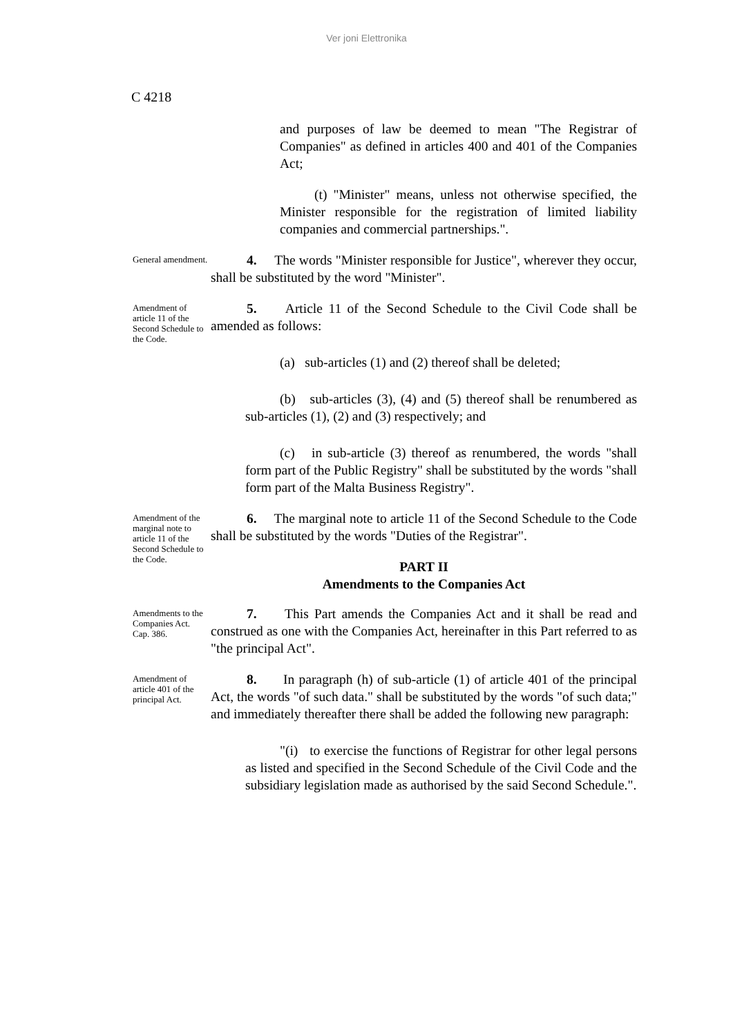Ver joni Elettronika
C 4218
and purposes of law be deemed to mean "The Registrar of Companies" as defined in articles 400 and 401 of the Companies Act;
(t) "Minister" means, unless not otherwise specified, the Minister responsible for the registration of limited liability companies and commercial partnerships.".
General amendment.
4. The words "Minister responsible for Justice", wherever they occur, shall be substituted by the word "Minister".
Amendment of article 11 of the Second Schedule to the Code.
5. Article 11 of the Second Schedule to the Civil Code shall be amended as follows:
(a) sub-articles (1) and (2) thereof shall be deleted;
(b) sub-articles (3), (4) and (5) thereof shall be renumbered as sub-articles (1), (2) and (3) respectively; and
(c) in sub-article (3) thereof as renumbered, the words "shall form part of the Public Registry" shall be substituted by the words "shall form part of the Malta Business Registry".
Amendment of the marginal note to article 11 of the Second Schedule to the Code.
6. The marginal note to article 11 of the Second Schedule to the Code shall be substituted by the words "Duties of the Registrar".
PART II
Amendments to the Companies Act
Amendments to the Companies Act.
Cap. 386.
7. This Part amends the Companies Act and it shall be read and construed as one with the Companies Act, hereinafter in this Part referred to as "the principal Act".
Amendment of article 401 of the principal Act.
8. In paragraph (h) of sub-article (1) of article 401 of the principal Act, the words "of such data." shall be substituted by the words "of such data;" and immediately thereafter there shall be added the following new paragraph:
"(i) to exercise the functions of Registrar for other legal persons as listed and specified in the Second Schedule of the Civil Code and the subsidiary legislation made as authorised by the said Second Schedule.".